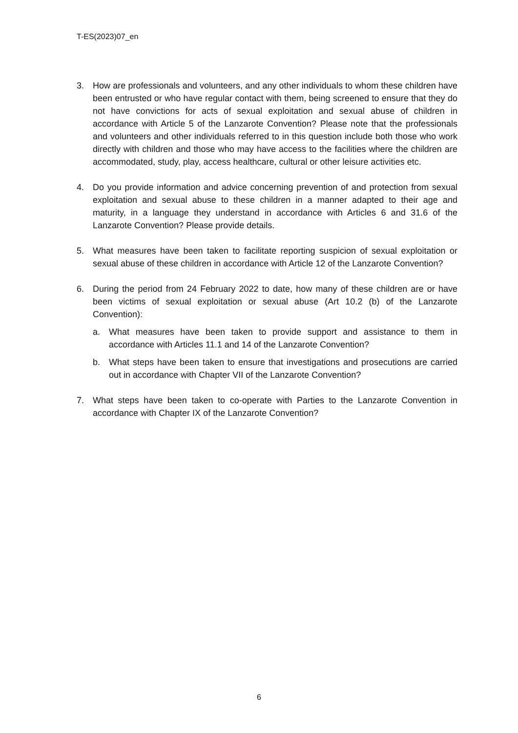T-ES(2023)07_en
3. How are professionals and volunteers, and any other individuals to whom these children have been entrusted or who have regular contact with them, being screened to ensure that they do not have convictions for acts of sexual exploitation and sexual abuse of children in accordance with Article 5 of the Lanzarote Convention? Please note that the professionals and volunteers and other individuals referred to in this question include both those who work directly with children and those who may have access to the facilities where the children are accommodated, study, play, access healthcare, cultural or other leisure activities etc.
4. Do you provide information and advice concerning prevention of and protection from sexual exploitation and sexual abuse to these children in a manner adapted to their age and maturity, in a language they understand in accordance with Articles 6 and 31.6 of the Lanzarote Convention? Please provide details.
5. What measures have been taken to facilitate reporting suspicion of sexual exploitation or sexual abuse of these children in accordance with Article 12 of the Lanzarote Convention?
6. During the period from 24 February 2022 to date, how many of these children are or have been victims of sexual exploitation or sexual abuse (Art 10.2 (b) of the Lanzarote Convention):
a. What measures have been taken to provide support and assistance to them in accordance with Articles 11.1 and 14 of the Lanzarote Convention?
b. What steps have been taken to ensure that investigations and prosecutions are carried out in accordance with Chapter VII of the Lanzarote Convention?
7. What steps have been taken to co-operate with Parties to the Lanzarote Convention in accordance with Chapter IX of the Lanzarote Convention?
6